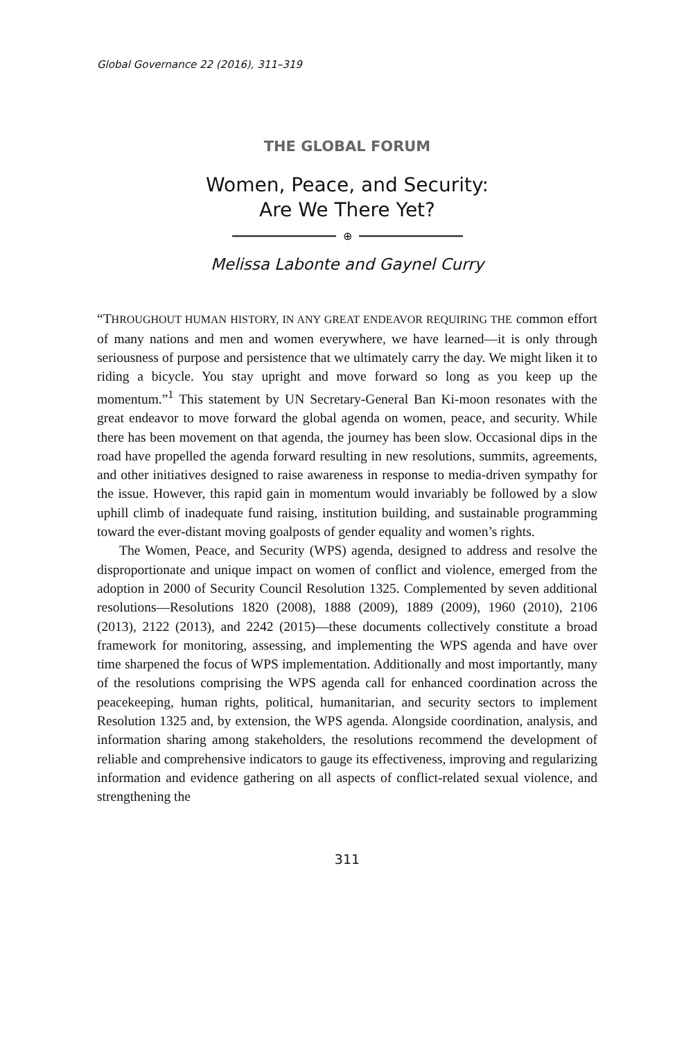Global Governance 22 (2016), 311–319
THE GLOBAL FORUM
Women, Peace, and Security:
Are We There Yet?
⊕
Melissa Labonte and Gaynel Curry
“THROUGHOUT HUMAN HISTORY, IN ANY GREAT ENDEAVOR REQUIRING THE common effort of many nations and men and women everywhere, we have learned—it is only through seriousness of purpose and persistence that we ultimately carry the day. We might liken it to riding a bicycle. You stay upright and move forward so long as you keep up the momentum.”<sup>1</sup> This statement by UN Secretary-General Ban Ki-moon resonates with the great endeavor to move forward the global agenda on women, peace, and security. While there has been movement on that agenda, the journey has been slow. Occasional dips in the road have propelled the agenda forward resulting in new resolutions, summits, agreements, and other initiatives designed to raise awareness in response to media-driven sympathy for the issue. However, this rapid gain in momentum would invariably be followed by a slow uphill climb of inadequate fund raising, institution building, and sustainable programming toward the ever-distant moving goalposts of gender equality and women’s rights.
The Women, Peace, and Security (WPS) agenda, designed to address and resolve the disproportionate and unique impact on women of conflict and violence, emerged from the adoption in 2000 of Security Council Resolution 1325. Complemented by seven additional resolutions—Resolutions 1820 (2008), 1888 (2009), 1889 (2009), 1960 (2010), 2106 (2013), 2122 (2013), and 2242 (2015)—these documents collectively constitute a broad framework for monitoring, assessing, and implementing the WPS agenda and have over time sharpened the focus of WPS implementation. Additionally and most importantly, many of the resolutions comprising the WPS agenda call for enhanced coordination across the peacekeeping, human rights, political, humanitarian, and security sectors to implement Resolution 1325 and, by extension, the WPS agenda. Alongside coordination, analysis, and information sharing among stakeholders, the resolutions recommend the development of reliable and comprehensive indicators to gauge its effectiveness, improving and regularizing information and evidence gathering on all aspects of conflict-related sexual violence, and strengthening the
311